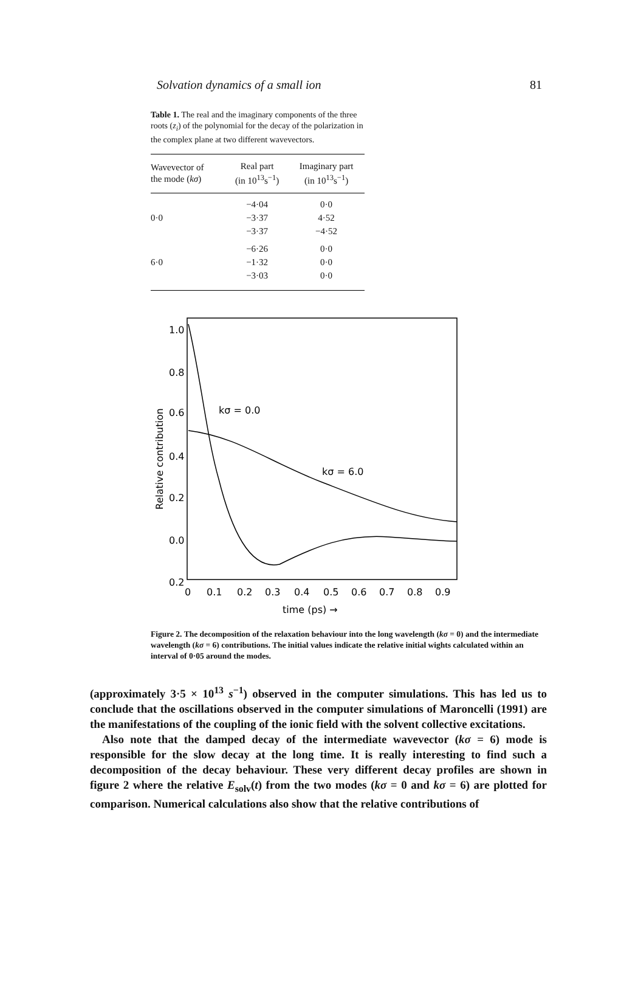Solvation dynamics of a small ion 81
Table 1. The real and the imaginary components of the three roots (z<sub>i</sub>) of the polynomial for the decay of the polarization in the complex plane at two different wavevectors.
| Wavevector of the mode ( kσ ) | Real part (in 10<sup>13</sup>s<sup>−1</sup>) | Imaginary part (in 10<sup>13</sup>s<sup>−1</sup>) |
| --- | --- | --- |
| | −4·04 | 0·0 |
| 0·0 | −3·37 | 4·52 |
| | −3·37 | −4·52 |
| | −6·26 | 0·0 |
| 6·0 | −1·32 | 0·0 |
| | −3·03 | 0·0 |
1.0
0.8
0.6
0.4
0.2
0.0
0.2
0
0.1
0.2
0.3
0.4
0.5
0.6
0.7
0.8
0.9
time (ps) →
Relative contribution
kσ = 0.0
kσ = 6.0
Figure 2. The decomposition of the relaxation behaviour into the long wavelength (kσ = 0) and the intermediate wavelength (kσ = 6) contributions. The initial values indicate the relative initial wights calculated within an interval of 0·05 around the modes.
(approximately 3·5 × 10<sup>13</sup> s<sup>−1</sup>) observed in the computer simulations. This has led us to conclude that the oscillations observed in the computer simulations of Maroncelli (1991) are the manifestations of the coupling of the ionic field with the solvent collective excitations.
Also note that the damped decay of the intermediate wavevector (kσ = 6) mode is responsible for the slow decay at the long time. It is really interesting to find such a decomposition of the decay behaviour. These very different decay profiles are shown in figure 2 where the relative E<sub>solv</sub>(t) from the two modes (kσ = 0 and kσ = 6) are plotted for comparison. Numerical calculations also show that the relative contributions of